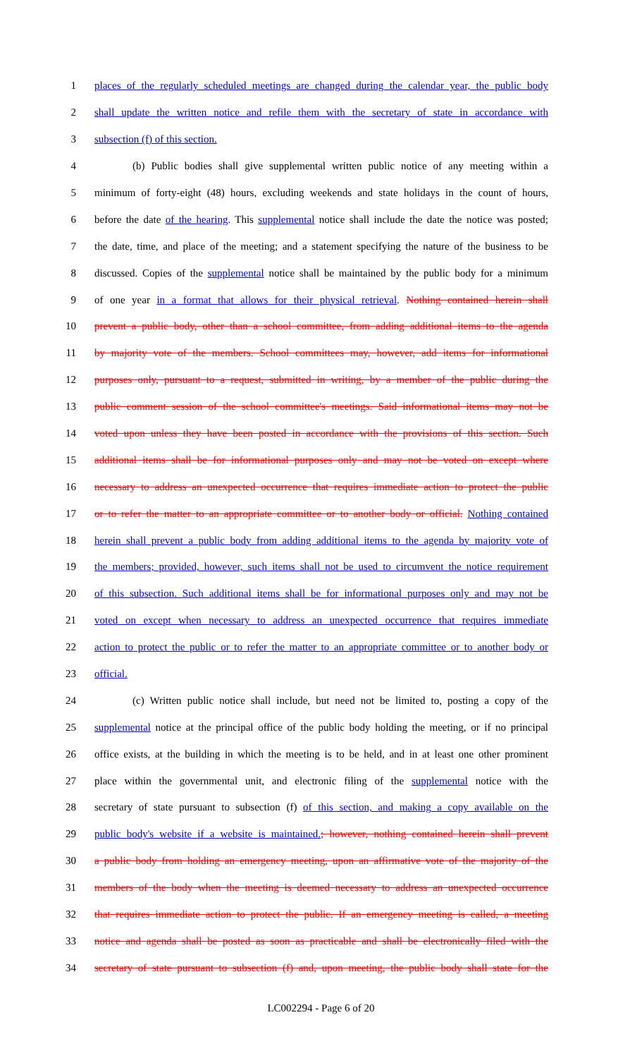1 places of the regularly scheduled meetings are changed during the calendar year, the public body
2 shall update the written notice and refile them with the secretary of state in accordance with
3 subsection (f) of this section.
4 (b) Public bodies shall give supplemental written public notice of any meeting within a
5 minimum of forty-eight (48) hours, excluding weekends and state holidays in the count of hours,
6 before the date of the hearing. This supplemental notice shall include the date the notice was posted;
7 the date, time, and place of the meeting; and a statement specifying the nature of the business to be
8 discussed. Copies of the supplemental notice shall be maintained by the public body for a minimum
9 of one year in a format that allows for their physical retrieval. Nothing contained herein shall
10 prevent a public body, other than a school committee, from adding additional items to the agenda
11 by majority vote of the members. School committees may, however, add items for informational
12 purposes only, pursuant to a request, submitted in writing, by a member of the public during the
13 public comment session of the school committee's meetings. Said informational items may not be
14 voted upon unless they have been posted in accordance with the provisions of this section. Such
15 additional items shall be for informational purposes only and may not be voted on except where
16 necessary to address an unexpected occurrence that requires immediate action to protect the public
17 or to refer the matter to an appropriate committee or to another body or official. Nothing contained
18 herein shall prevent a public body from adding additional items to the agenda by majority vote of
19 the members; provided, however, such items shall not be used to circumvent the notice requirement
20 of this subsection. Such additional items shall be for informational purposes only and may not be
21 voted on except when necessary to address an unexpected occurrence that requires immediate
22 action to protect the public or to refer the matter to an appropriate committee or to another body or
23 official.
24 (c) Written public notice shall include, but need not be limited to, posting a copy of the
25 supplemental notice at the principal office of the public body holding the meeting, or if no principal
26 office exists, at the building in which the meeting is to be held, and in at least one other prominent
27 place within the governmental unit, and electronic filing of the supplemental notice with the
28 secretary of state pursuant to subsection (f) of this section, and making a copy available on the
29 public body's website if a website is maintained.; however, nothing contained herein shall prevent
30 a public body from holding an emergency meeting, upon an affirmative vote of the majority of the
31 members of the body when the meeting is deemed necessary to address an unexpected occurrence
32 that requires immediate action to protect the public. If an emergency meeting is called, a meeting
33 notice and agenda shall be posted as soon as practicable and shall be electronically filed with the
34 secretary of state pursuant to subsection (f) and, upon meeting, the public body shall state for the
LC002294 - Page 6 of 20